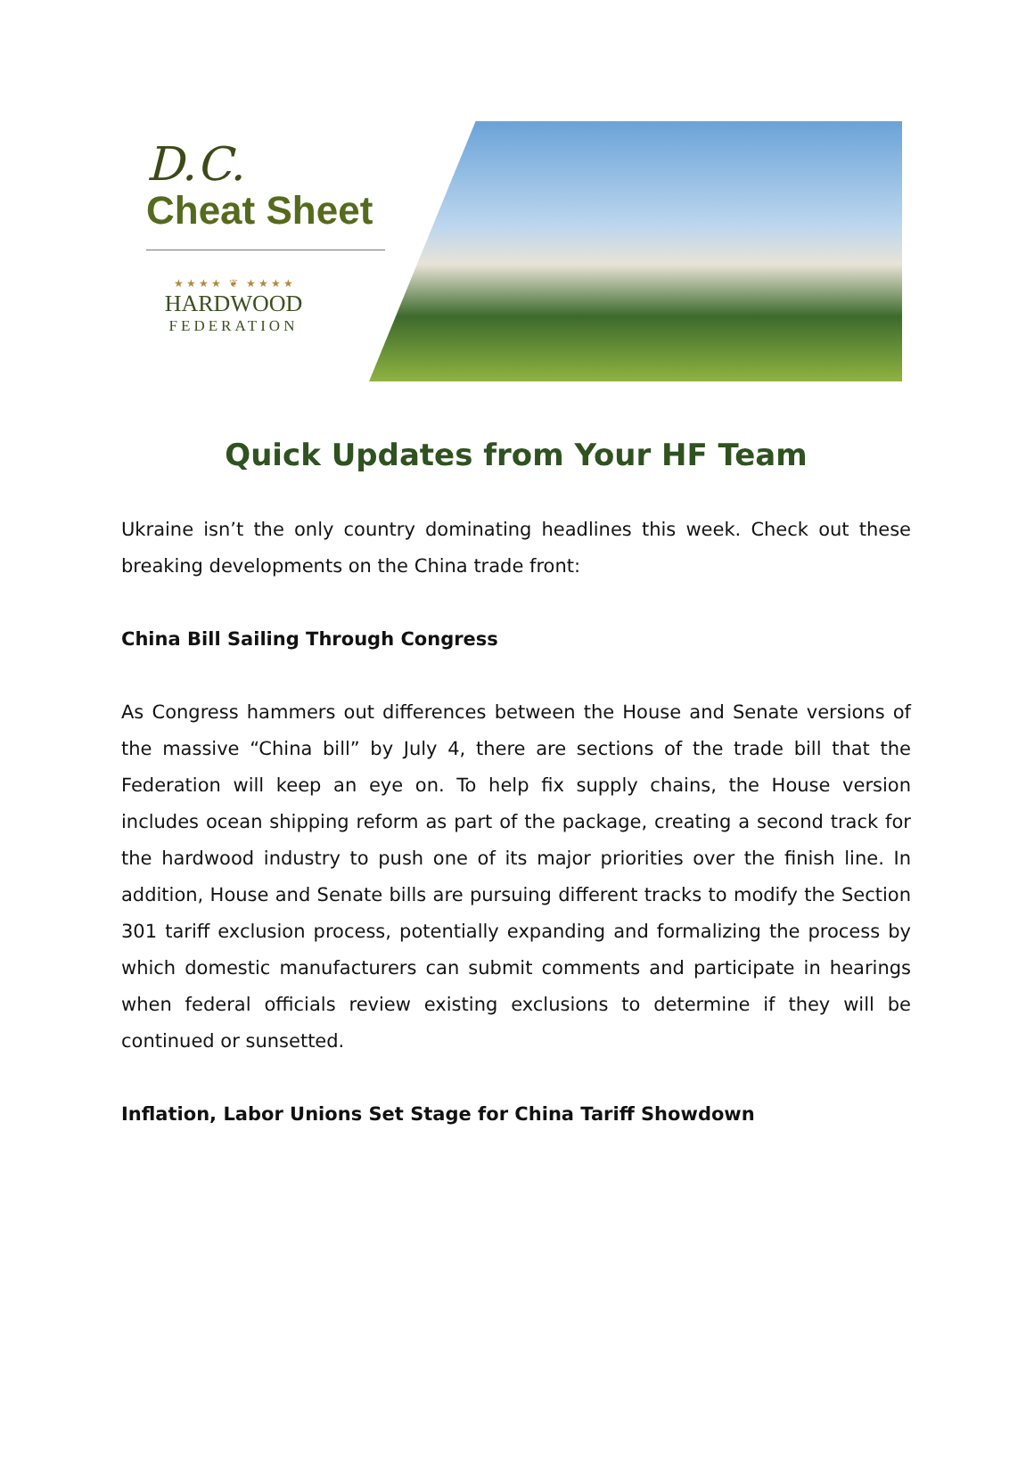D.C.
Cheat Sheet
★ ★ ★ ★ ❦ ★ ★ ★ ★
HARDWOOD
FEDERATION
Quick Updates from Your HF Team
Ukraine isn’t the only country dominating headlines this week. Check out these breaking developments on the China trade front:
China Bill Sailing Through Congress
As Congress hammers out differences between the House and Senate versions of the massive “China bill” by July 4, there are sections of the trade bill that the Federation will keep an eye on. To help fix supply chains, the House version includes ocean shipping reform as part of the package, creating a second track for the hardwood industry to push one of its major priorities over the finish line. In addition, House and Senate bills are pursuing different tracks to modify the Section 301 tariff exclusion process, potentially expanding and formalizing the process by which domestic manufacturers can submit comments and participate in hearings when federal officials review existing exclusions to determine if they will be continued or sunsetted.
Inflation, Labor Unions Set Stage for China Tariff Showdown